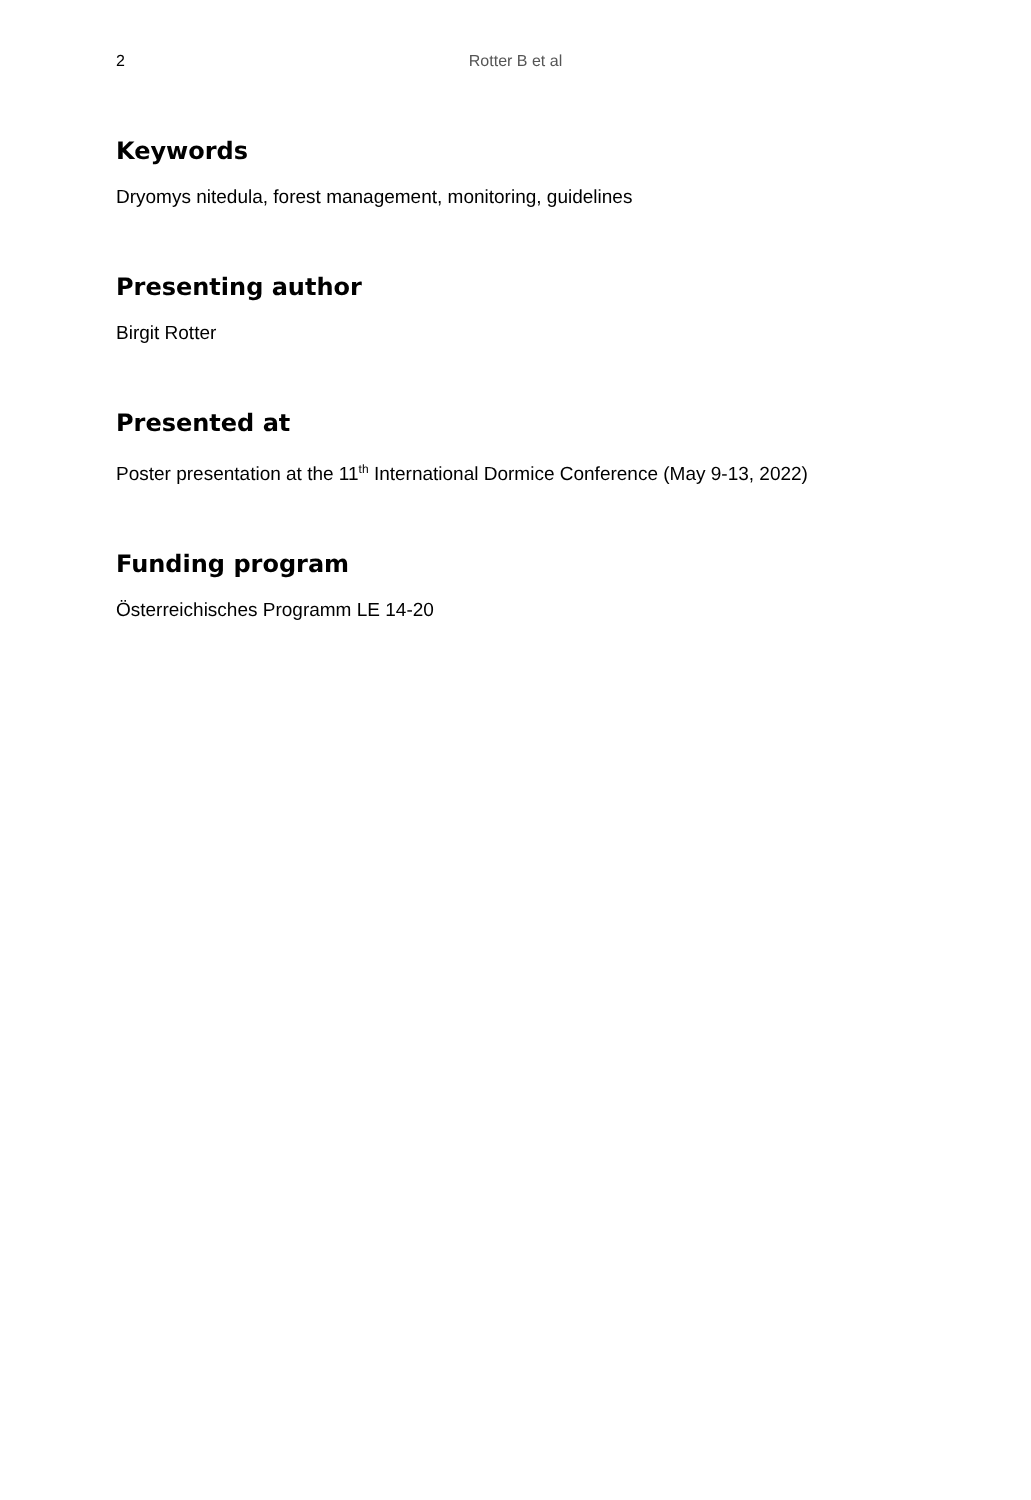2 Rotter B et al
Keywords
Dryomys nitedula, forest management, monitoring, guidelines
Presenting author
Birgit Rotter
Presented at
Poster presentation at the 11<sup>th</sup> International Dormice Conference (May 9-13, 2022)
Funding program
Österreichisches Programm LE 14-20